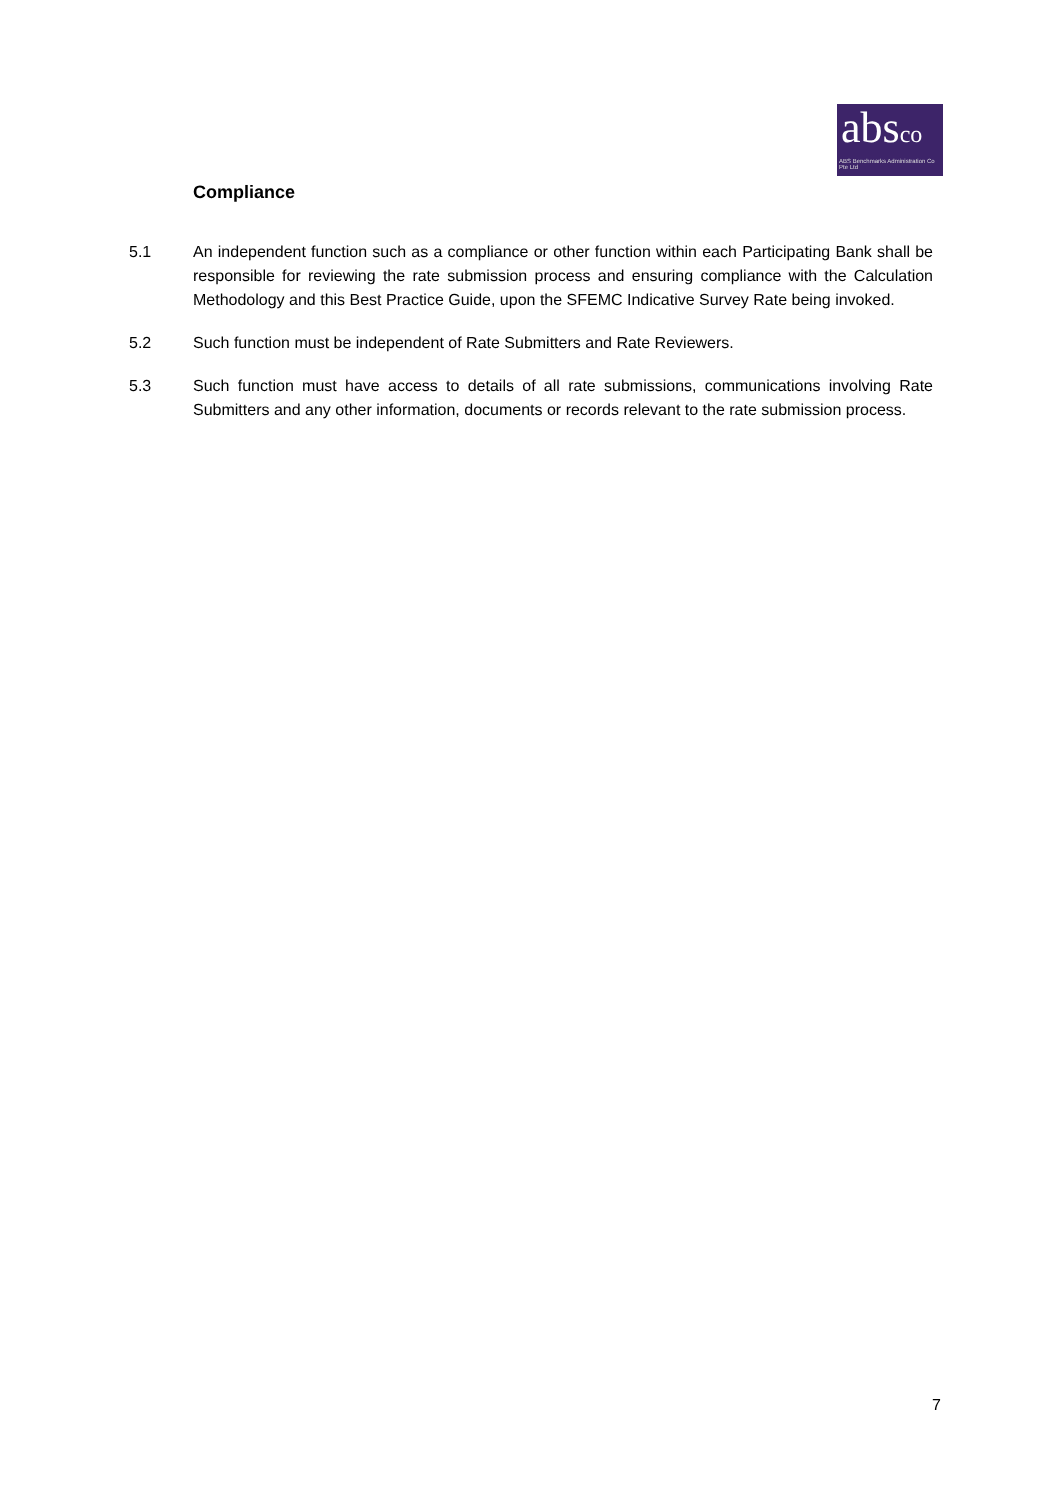absco
ABS Benchmarks Administration Co Pte Ltd
Compliance
5.1 An independent function such as a compliance or other function within each Participating Bank shall be responsible for reviewing the rate submission process and ensuring compliance with the Calculation Methodology and this Best Practice Guide, upon the SFEMC Indicative Survey Rate being invoked.
5.2 Such function must be independent of Rate Submitters and Rate Reviewers.
5.3 Such function must have access to details of all rate submissions, communications involving Rate Submitters and any other information, documents or records relevant to the rate submission process.
7